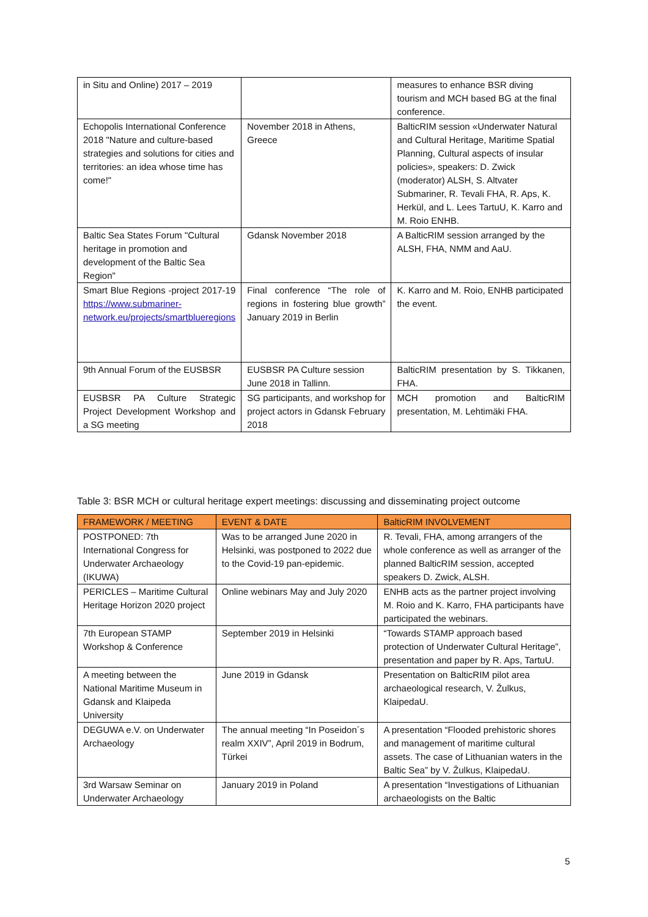| in Situ and Online) 2017 – 2019 | | measures to enhance BSR diving tourism and MCH based BG at the final conference. |
| Echopolis International Conference 2018 "Nature and culture-based strategies and solutions for cities and territories: an idea whose time has come!" | November 2018 in Athens, Greece | BalticRIM session «Underwater Natural and Cultural Heritage, Maritime Spatial Planning, Cultural aspects of insular policies», speakers: D. Zwick (moderator) ALSH, S. Altvater Submariner, R. Tevali FHA, R. Aps, K. Herkül, and L. Lees TartuU, K. Karro and M. Roio ENHB. |
| Baltic Sea States Forum "Cultural heritage in promotion and development of the Baltic Sea Region" | Gdansk November 2018 | A BalticRIM session arranged by the ALSH, FHA, NMM and AaU. |
| Smart Blue Regions -project 2017-19 https://www.submariner-network.eu/projects/smartblueregions | Final conference “The role of regions in fostering blue growth” January 2019 in Berlin | K. Karro and M. Roio, ENHB participated the event. |
| 9th Annual Forum of the EUSBSR | EUSBSR PA Culture session June 2018 in Tallinn. | BalticRIM presentation by S. Tikkanen, FHA. |
| EUSBSR PA Culture Strategic Project Development Workshop and a SG meeting | SG participants, and workshop for project actors in Gdansk February 2018 | MCH promotion and BalticRIM presentation, M. Lehtimäki FHA. |
Table 3: BSR MCH or cultural heritage expert meetings: discussing and disseminating project outcome
| FRAMEWORK / MEETING | EVENT & DATE | BalticRIM INVOLVEMENT |
| --- | --- | --- |
| POSTPONED: 7th International Congress for Underwater Archaeology (IKUWA) | Was to be arranged June 2020 in Helsinki, was postponed to 2022 due to the Covid-19 pan-epidemic. | R. Tevali, FHA, among arrangers of the whole conference as well as arranger of the planned BalticRIM session, accepted speakers D. Zwick, ALSH. |
| PERICLES – Maritime Cultural Heritage Horizon 2020 project | Online webinars May and July 2020 | ENHB acts as the partner project involving M. Roio and K. Karro, FHA participants have participated the webinars. |
| 7th European STAMP Workshop & Conference | September 2019 in Helsinki | “Towards STAMP approach based protection of Underwater Cultural Heritage”, presentation and paper by R. Aps, TartuU. |
| A meeting between the National Maritime Museum in Gdansk and Klaipeda University | June 2019 in Gdansk | Presentation on BalticRIM pilot area archaeological research, V. Žulkus, KlaipedaU. |
| DEGUWA e.V. on Underwater Archaeology | The annual meeting “In Poseidon´s realm XXIV”, April 2019 in Bodrum, Türkei | A presentation “Flooded prehistoric shores and management of maritime cultural assets. The case of Lithuanian waters in the Baltic Sea” by V. Žulkus, KlaipedaU. |
| 3rd Warsaw Seminar on Underwater Archaeology | January 2019 in Poland | A presentation “Investigations of Lithuanian archaeologists on the Baltic |
5